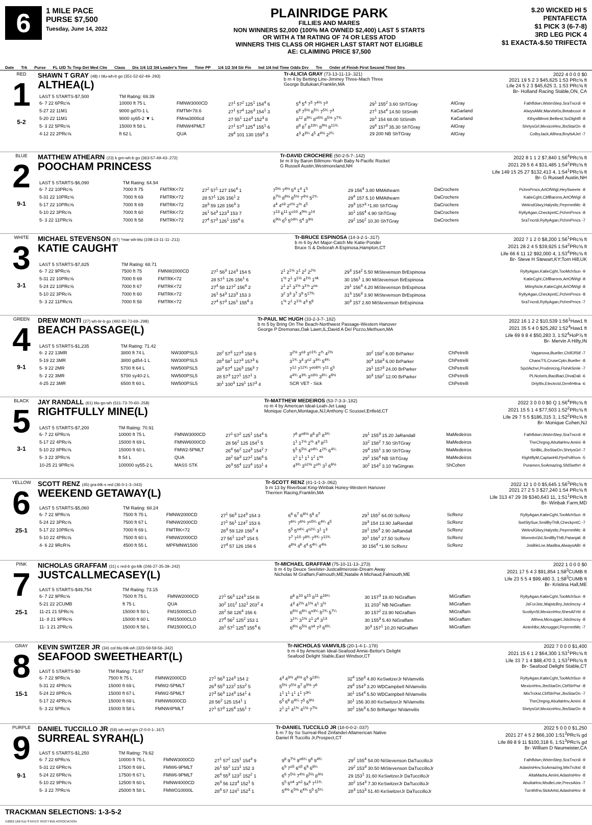6
1 MILE PACE
PURSE $7,500
Tuesday, June 14, 2022
PLAINRIDGE PARK
FILLIES AND MARES
NON WINNERS $2,000 (100% MA OWNED $2,400) LAST 5 STARTS
OR WITH A TM RATING OF 74 OR LESS ATOD
WINNERS THIS CLASS OR HIGHER LAST START NOT ELIGIBLE
AE: CLAIMING PRICE $7,500
$.20 WICKED HI 5 PENTAFECTA
$1 PICK 3 (6-7-8)
3RD LEG PICK 4
$1 EXACTA-$.50 TRIFECTA
Date Trk Purse FL U/D Tc Tmp Det Med Clm Class Dis 1/4 1/2 3/4 Leader's Time Time PP 1/4 1/2 3/4 Str Fin Ind 1/4 Ind Time Odds Drv Trn Order of Finish First Second Third Strs
RED
1
5-2
SHAWN T GRAY (48) r blu-wh-b go (351-52-62-49-.293)
ALTHEA(L)
Tr-ALICIA GRAY (73-13-11-13-.321)
b m 4 by Betting Line-Jiminey Three-Mach Three
George Bullukian,Franklin,MA
2022 4 0 0 0 $0
2021 19 5 2 3 $45,625 1:53 PRc⅝ ft
Life 24 5 2 3 $45,625 3, 1:53 PRc⅝ ft
Br- Holland Racing Stable,ON, CA
| LAST 5 STARTS-$7,500 | TM Rating: 69.39 | | | | | | |
| 6- 7 22 6PRc⅝ | 10000 ft 75 L | FMNW3000CD | 27<sup>1</sup> 57<sup>2</sup> 125<sup>1</sup> 154<sup>4</sup> 6 | 5<sup>4</sup> 5<sup>4</sup> 7<sup>5</sup> 7<sup>4½</sup> 7<sup>3</sup> | 29<sup>1</sup> 155<sup>2</sup> 3.60 ShTGray | AlGray | Fathfldwn,WstrnStep,SraTncrdi -9 |
| 5-27 22 11M1 | 9000 gd70-1 L | FMTM<78.6 | 27<sup>1</sup> 57<sup>4</sup> 126<sup>3</sup> 154<sup>1</sup> 3 | 6<sup>8</sup> 7<sup>5½</sup> 8<sup>5¼</sup> 7<sup>5¾</sup> 7<sup>3</sup> | 27<sup>1</sup> 154<sup>4</sup> 14.50 StSmith | KaGarland | AlwysAMir,MarvlsKis,Betabcool -9 |
| 5-20 22 11M1 | 9000 sy65-2 ▼ L | FMnw3000cd | 27 55<sup>1</sup> 124<sup>3</sup> 152<sup>3</sup> 8 | 8<sup>12</sup> 8<sup>9¼</sup> 8<sup>o5¾</sup> 8<sup>5½</sup> 7<sup>7¾</sup> | 28<sup>1</sup> 154 68.00 StSmith | KaGarland | KthyslMmnt,BeBest,SoDlghtfl -8 |
| 5- 3 22 5PRc⅝ | 15000 ft 58 L | FMNW4PMLT | 27<sup>1</sup> 57<sup>3</sup> 125<sup>4</sup> 155<sup>1</sup> 6 | 8<sup>8</sup> 8<sup>7</sup> 8<sup>10¼</sup> 8<sup>9½</sup> 8<sup>11¾</sup> | 29<sup>4</sup> 157<sup>3</sup> 35.30 ShTGray | AlGray | ShrtysGrl,MexicnHnv,JbsStarDn -8 |
| 4-12 22 2PRc⅝ | ft 62 L | QUA | 29<sup>4</sup> 101 130 159<sup>3</sup> 3 | 4<sup>3</sup> 4<sup>3¼</sup> 4<sup>5</sup> 4<sup>4½</sup> 2<sup>2¼</sup> | 29 200 NB ShTGray | AlGray | ColbyJack,Althea,BnylsAJet -7 |
BLUE
2
9-1
MATTHEW ATHEARN (23) k grn-wh-b go (363-57-49-43-.272)
POOCHAM PRINCESS
Tr-DAVID CROCHERE (50-2-5-7-.142)
br m 8 by Baron Biltmore-Yeah Baby N-Pacific Rocket
G Russell Austin,Westmoreland,NH
2022 8 1 1 2 $7,840 1:56<sup>4</sup>PRc⅝ ft
2021 29 5 6 4 $31,485 1:54<sup>2</sup>PRc⅝ ft
Life 149 15 25 27 $132,413 4, 1:54<sup>1</sup>PRc⅝ ft
Br- G Russell Austin,NH
| LAST 5 STARTS-$6,090 | TM Rating: 64.94 | | | | | | |
| 6- 7 22 10PRc⅝ | 7000 ft 75 | FMTRK<72 | 27<sup>2</sup> 57<sup>1</sup> 127 156<sup>4</sup> 1 | 7<sup>5½</sup> 7<sup>4½</sup> 5<sup>4</sup> 1<sup>4</sup> 1<sup>5</sup> | 29 156<sup>4</sup> 3.80 MMAthearn | DaCrochere | PchmPrncs,ArtOfWigl,HeySweete -8 |
| 5-31 22 10PRc⅝ | 7000 ft 69 | FMTRK<72 | 28 57<sup>1</sup> 126 156<sup>1</sup> 2 | 8<sup>7½</sup> 8<sup>6½</sup> 8<sup>5½</sup> 7<sup>4½</sup> 5<sup>2¾</sup> | 29<sup>4</sup> 157 5.10 MMAthearn | DaCrochere | KatieCght,CbfBarons,ArtOfWigl -8 |
| 5-17 22 10PRc⅝ | 7000 ft 69 | FMTRK<72 | 28<sup>3</sup> 59 128 156<sup>3</sup> 3 | 4<sup>4</sup> 4<sup>o3</sup> 2<sup>o½</sup> 2<sup>½</sup> 4<sup>5</sup> | 29<sup>3</sup> 157<sup>3</sup> *1.80 ShTGray | DaCrochere | WekndGtwy,Halysltc,PeprmntMc -8 |
| 5-10 22 3PRc⅝ | 7000 ft 60 | FMTRK<72 | 26<sup>1</sup> 54<sup>3</sup> 123<sup>3</sup> 153 7 | 7<sup>13</sup> 6<sup>11</sup> 5<sup>o10</sup> 4<sup>9½</sup> 3<sup>14</sup> | 30<sup>1</sup> 155<sup>4</sup> 4.90 ShTGray | DaCrochere | RyltyAgan,CheckpntC,PchmPrncs -8 |
| 5- 3 22 11PRc⅝ | 7000 ft 58 | FMTRK<72 | 27<sup>4</sup> 57<sup>3</sup> 126<sup>1</sup> 155<sup>4</sup> 6 | 6<sup>9½</sup> 6<sup>5</sup> 5<sup>o4¼</sup> 5<sup>4</sup> 3<sup>3½</sup> | 29<sup>2</sup> 156<sup>2</sup> 10.30 ShTGray | DaCrochere | SraTncrdi,RyltyAgan,PchmPrncs -7 |
WHITE
3
3-1
MICHAEL STEVENSON (57) *mar-wh-blu (108-13-11-11-.211)
KATIE CAUGHT
Tr-BRUCE ESPINOSA (14-3-2-1-.317)
b m 6 by Art Major-Catch Me Katie-Ponder
Bruce S & Deborah A Espinosa,Hampton,CT
2022 7 1 2 0 $8,200 1:56<sup>1</sup>PRc⅝ ft
2021 28 2 4 5 $39,925 1:54<sup>2</sup>PRc⅝ ft
Life 66 6 11 12 $92,000 4, 1:53<sup>4</sup>PRc⅝ ft
Br- Steve H Stewart,KY;Tom Hill,UK
| LAST 5 STARTS-$7,825 | TM Rating: 68.71 | | | | | | |
| 6- 7 22 9PRc⅝ | 7500 ft 75 | FMNW2000CD | 27<sup>1</sup> 56<sup>3</sup> 124<sup>3</sup> 154 5 | 2<sup>1</sup> 2<sup>1½</sup> 2<sup>1</sup> 2<sup>2</sup> 2<sup>2½</sup> | 29<sup>3</sup> 154<sup>2</sup> 5.50 MiStevenson BrEspinosa | | RyltyAgan,KatieCght,TooMchSun -9 |
| 5-31 22 10PRc⅝ | 7000 ft 69 | FMTRK<72 | 28 57<sup>1</sup> 126 156<sup>1</sup> 6 | 1<sup>½</sup> 2<sup>1</sup> 3<sup>1½</sup> 4<sup>1½</sup> 1<sup>nk</sup> | 30 156<sup>1</sup> 1.90 MiStevenson BrEspinosa | | KatieCght,CbfBarons,ArtOfWigl -8 |
| 5-24 22 10PRc⅝ | 7000 ft 67 | FMTRK<72 | 27<sup>4</sup> 58 127<sup>2</sup> 156<sup>4</sup> 2 | 2<sup>1</sup> 2<sup>1</sup> 3<sup>1½</sup> 3<sup>1½</sup> 2<sup>ns</sup> | 29<sup>1</sup> 156<sup>4</sup> 4.20 MiStevenson BrEspinosa | | MitnyNcle,KatieCght,ArtOfWigl -8 |
| 5-10 22 3PRc⅝ | 7000 ft 60 | FMTRK<72 | 26<sup>1</sup> 54<sup>3</sup> 123<sup>3</sup> 153 3 | 3<sup>2</sup> 3<sup>3</sup> 3<sup>7</sup> 3<sup>9</sup> 5<sup>17¾</sup> | 31<sup>3</sup> 156<sup>3</sup> 3.90 MiStevenson BrEspinosa | | RyltyAgan,CheckpntC,PchmPrncs -8 |
| 5- 3 22 11PRc⅝ | 7000 ft 58 | FMTRK<72 | 27<sup>4</sup> 57<sup>3</sup> 126<sup>1</sup> 155<sup>4</sup> 3 | 1<sup>½</sup> 2<sup>1</sup> 2<sup>1½</sup> 4<sup>3</sup> 5<sup>6</sup> | 30<sup>3</sup> 157 2.60 MiStevenson BrEspinosa | | SraTncrdi,RyltyAgan,PchmPrncs -7 |
GREEN
4
9-1
DREW MONTI (27) wh-br-b go (492-83-73-69-.298)
BEACH PASSAGE(L)
Tr-PAUL MC HUGH (33-2-3-7-.182)
b m 5 by Bring On The Beach-Northwest Passage-Western Hanover
George P Dremonas,Oak Lawn,IL;David A Del Pozzo,Methuen,MA
2022 16 1 2 2 $10,539 1:56<sup>1</sup>Haw1 ft
2021 35 5 4 0 $25,282 1:52<sup>4</sup>Haw1 ft
Life 69 9 8 4 $50,283 3, 1:52<sup>4</sup>HoP⅞ ft
Br- Mervin A Hilty,IN
| LAST 5 STARTS-$1,235 | TM Rating: 71.42 | | | | | | |
| 6- 2 22 13MR | 3800 ft 74 L | NW300PSL5 | 28<sup>2</sup> 57<sup>3</sup> 127<sup>3</sup> 158 5 | 3<sup>2½</sup> 3<sup>o3</sup> 3<sup>o1¾</sup> 2<sup>¾</sup> 4<sup>2½</sup> | 30<sup>2</sup> 158<sup>2</sup> 6.00 BrParker | ChPetrelli | Vaganova,Bueller,ChifOfStf -7 |
| 5-19 22 3MR | 3800 gd54-1 L | NW300PSL5 | 28<sup>3</sup> 58<sup>1</sup> 127<sup>3</sup> 157<sup>3</sup> 6 | 3<sup>1¾</sup> 3<sup>3</sup> 3<sup>o2</sup> 3<sup>3¼</sup> 5<sup>4¾</sup> | 30<sup>3</sup> 158<sup>3</sup> 6.00 BrParker | ChPetrelli | ChancTS,CruseCptn,Bueller -8 |
| 5- 9 22 2MR | 5700 ft 64 L | NW500PSL5 | 28<sup>3</sup> 57<sup>4</sup> 126<sup>3</sup> 156<sup>3</sup> 7 | 7<sup>12</sup> 7<sup>12¾</sup> 7<sup>oo8¾</sup> 7<sup>11</sup> 5<sup>5</sup> | 29<sup>1</sup> 157<sup>3</sup> 24.00 BrParker | ChPetrelli | SpclAchvr,Prodmrcng,FlshASmle -7 |
| 5- 2 22 3MR | 5700 sy40-2 L | NW500PSL5 | 28 57<sup>3</sup> 127<sup>1</sup> 157<sup>1</sup> 3 | 4<sup>4¾</sup> 4<sup>3¾</sup> 3<sup>o3½</sup> 3<sup>6¼</sup> 4<sup>6½</sup> | 30<sup>3</sup> 158<sup>2</sup> 12.00 BrParker | ChPetrelli | PLNotoris,BaciBaci,DivaDali -6 |
| 4-25 22 3MR | 6500 ft 60 L | NW500PSL5 | 30<sup>1</sup> 100<sup>3</sup> 129<sup>1</sup> 157<sup>3</sup> 4 | SCR VET - Sick | | ChPetrelli | Drtyltls,Electrctd,DrmfrHlna -6 |
BLACK
5
3-1
JAY RANDALL (61) blu-go-wh (511-73-70-60-.258)
RIGHTFULLY MINE(L)
Tr-MATTHEW MEDEIROS (53-7-3-3-.182)
ro m 4 by American Ideal-Leah-Jet Laag
Monique Cohen,Montague,NJ;Anthony C Scussel,Enfield,CT
2022 3 0 0 0 $0 Q 1:56<sup>4</sup>PRc⅝ ft
2021 15 5 1 4 $77,503 1:52<sup>2</sup>PRc⅝ ft
Life 29 7 5 5 $186,315 3, 1:52<sup>2</sup>PRc⅝ ft
Br- Monique Cohen,NJ
| LAST 5 STARTS-$7,200 | TM Rating: 70.91 | | | | | | |
| 6- 7 22 6PRc⅝ | 10000 ft 75 L | FMNW3000CD | 27<sup>1</sup> 57<sup>2</sup> 125<sup>1</sup> 154<sup>4</sup> 5 | 7<sup>6</sup> 8<sup>o6½</sup> 8<sup>6</sup> 8<sup>5</sup> 8<sup>3¾</sup> | 29<sup>1</sup> 155<sup>3</sup> 15.20 JaRandall | MaMedeiros | Fathfldwn,WstrnStep,SraTncrdi -9 |
| 5-17 22 4PRc⅝ | 15000 ft 69 L | FMNW6000CD | 28 56<sup>2</sup> 125 154<sup>1</sup> 5 | 1<sup>1</sup> 1<sup>1½</sup> 2<sup>½</sup> 4<sup>3</sup> 8<sup>21</sup> | 33<sup>2</sup> 158<sup>2</sup> 7.50 ShTGray | MaMedeiros | TheChrgng,AbultaHnv,Amini -8 |
| 5-10 22 8PRc⅝ | 15000 ft 60 L | FMW2-5PMLT | 26<sup>4</sup> 56<sup>2</sup> 124<sup>3</sup> 154<sup>2</sup> 7 | 5<sup>5</sup> 5<sup>5½</sup> 4<sup>o4¼</sup> 4<sup>2¾</sup> 6<sup>4¼</sup> | 29<sup>4</sup> 155<sup>1</sup> 3.90 ShTGray | MaMedeiros | SiriBlc,JbsStarDn,ShrtysGrl -7 |
| 5- 3 22 3PRc⅝ | ft 54 L | QUA | 28<sup>2</sup> 58<sup>3</sup> 127<sup>2</sup> 156<sup>4</sup> 5 | 1<sup>2</sup> 1<sup>1</sup> 1<sup>1</sup> 1<sup>2</sup> 1<sup>ns</sup> | 29<sup>2</sup> 156<sup>4</sup> NB ShTGray | MaMedeiros | RightflyM,CaptanHil,PpsPolRom -5 |
| 10-25 21 9PRc⅝ | 100000 sy55-2 L | MASS STK | 26<sup>3</sup> 55<sup>4</sup> 123<sup>4</sup> 153<sup>1</sup> 4 | 4<sup>3¾</sup> 3<sup>o2½</sup> 2<sup>o¾</sup> 3<sup>1</sup> 6<sup>6½</sup> | 30<sup>2</sup> 154<sup>2</sup> 3.10 YaGingras | ShCohen | Puramen,SoAmazing,SfdSwthrt -9 |
YELLOW
6
25-1
SCOTT RENZ (45) gra-blk-s red (36-0-1-3-.043)
WEEKEND GETAWAY(L)
Tr-SCOTT RENZ (41-1-1-3-.062)
b m 13 by Riverboat King-Winbak Honey-Western Hanover
Therrien Racing,Franklin,MA
2022 12 1 0 0 $5,645 1:56<sup>3</sup>PRc⅝ ft
2021 27 2 5 3 $27,240 1:54 PRc⅝ ft
Life 313 47 29 39 $340,643 11, 1:51<sup>1</sup>PRc⅝ ft
Br- Winbak Farm,MD
| LAST 5 STARTS-$5,060 | TM Rating: 68.24 | | | | | | |
| 6- 7 22 9PRc⅝ | 7500 ft 75 L | FMNW2000CD | 27<sup>1</sup> 56<sup>3</sup> 124<sup>3</sup> 154 3 | 6<sup>6</sup> 6<sup>7</sup> 6<sup>8½</sup> 5<sup>8</sup> 4<sup>7</sup> | 29<sup>1</sup> 155<sup>2</sup> 64.00 ScRenz | ScRenz | RyltyAgan,KatieCght,TooMchSun -9 |
| 5-24 22 3PRc⅝ | 7500 ft 67 L | FMNW2000CD | 27<sup>1</sup> 56<sup>1</sup> 124<sup>2</sup> 153 6 | 7<sup>6¼</sup> 7<sup>6½</sup> 7<sup>o5¼</sup> 6<sup>4¼</sup> 4<sup>5</sup> | 28<sup>3</sup> 154 13.90 JaRandall | ScRenz | SwtSlySue,SmilByThB,CheckpntC -7 |
| 5-17 22 10PRc⅝ | 7000 ft 69 L | FMTRK<72 | 28<sup>3</sup> 59 128 156<sup>3</sup> 4 | 5<sup>5</sup> 5<sup>o4¼</sup> 4<sup>o2¼</sup> 3<sup>1</sup> 1<sup>3</sup> | 28<sup>1</sup> 156<sup>3</sup> 2.90 JaRandall | ScRenz | WekndGtwy,Halysltc,PeprmntMc -8 |
| 5-10 22 4PRc⅝ | 7500 ft 60 L | FMNW2000CD | 27 56<sup>1</sup> 124<sup>3</sup> 154 5 | 7<sup>7</sup> 7<sup>10</sup> 7<sup>8¾</sup> 7<sup>9¾</sup> 7<sup>11¾</sup> | 30<sup>1</sup> 156<sup>2</sup> 27.50 ScRenz | ScRenz | WomnInGld,SmilByThB,Patanjali -8 |
| 4- 6 22 9RcR⅝ | 4500 ft 55 L | MPFMNW1500 | 27<sup>4</sup> 57 126 156 6 | 4<sup>8½</sup> 4<sup>6</sup> 4<sup>4</sup> 5<sup>4¼</sup> 4<sup>4½</sup> | 30 156<sup>4</sup> *1.90 ScRenz | ScRenz | JnsBleLne,Madiba,AlwaysABI -9 |
PINK
7
25-1
NICHOLAS GRAFFAM (31) c red-b go-blk (246-27-35-39-.242)
JUSTCALLMECASEY(L)
Tr-MICHAEL GRAFFAM (75-10-11-13-.273)
b m 4 by Deuce Seelster-Justcallmerosie-Dream Away
Nicholas M Graffam,Falmouth,ME;Natalie A Michaud,Falmouth,ME
2022 1 0 0 0 $0
2021 17 5 4 3 $91,854 1:58<sup>3</sup>CUMB ft
Life 23 5 5 4 $99,480 3, 1:58<sup>3</sup>CUMB ft
Br- Kristina Hall,ME
| LAST 5 STARTS-$49,754 | TM Rating: 73.15 | | | | | | |
| 6- 7 22 9PRc⅝ | 7500 ft 75 L | FMNW2000CD | 27<sup>1</sup> 56<sup>3</sup> 124<sup>3</sup> 154 8i | 8<sup>8</sup> 8<sup>10</sup> 9<sup>15</sup> 8<sup>11</sup> 8<sup>16¼</sup> | 30 157<sup>3</sup> 19.40 NiGraffam | MiGraffam | RyltyAgan,KatieCght,TooMchSun -9 |
| 5-21 22 2CUMB | ft 75 L | QUA | 30<sup>2</sup> 101<sup>2</sup> 132<sup>1</sup> 203<sup>2</sup> 4 | 4<sup>3</sup> 4<sup>2½</sup> 4<sup>1½</sup> 4<sup>1</sup> 3<sup>½</sup> | 31 203<sup>2</sup> NB NiGraffam | MiGraffam | JsForJstc,MajstcBry,Jstclmcsy -4 |
| 11-21 21 5PRc⅝ | 15000 ft 50 L | FM15000CLO | 28<sup>2</sup> 58 126<sup>4</sup> 156 6 | 6<sup>6½</sup> 6<sup>6¼</sup> 6<sup>o3¼</sup> 5<sup>2¾</sup> 5<sup>7¼</sup> | 30 157<sup>2</sup> 23.90 NiGraffam | MiGraffam | ScotlynSl,MexicnHnv,ShesAFrbl -6 |
| 11- 8 21 9PRc⅝ | 15000 ft 60 L | FM15000CLO | 27<sup>4</sup> 56<sup>2</sup> 125<sup>2</sup> 153 1 | 3<sup>1¼</sup> 3<sup>1½</sup> 2<sup>1</sup> 2<sup>4</sup> 3<sup>13</sup> | 30 155<sup>3</sup> 5.40 NiGraffam | MiGraffam | Althea,Mcnugget,Jstclmcsy -8 |
| 11- 1 21 2PRc⅝ | 15000 ft 58 L | FM15000CLO | 28<sup>1</sup> 57<sup>2</sup> 125<sup>4</sup> 155<sup>4</sup> 6 | 6<sup>6½</sup> 6<sup>5½</sup> 6<sup>o4</sup> 7<sup>3</sup> 6<sup>6¾</sup> | 30<sup>3</sup> 157<sup>1</sup> 10.20 NiGraffam | MiGraffam | Aintnhlbc,Mcnugget,PeprmntMc -7 |
GRAY
8
15-1
KEVIN SWITZER JR (34) col blu-blk-wh (323-59-59-56-.342)
SEAFOOD SWEETHEART(L)
Tr-NICHOLAS VAMVILIS (20-1-4-1-.178)
b m 4 by American Ideal-Seafood Annie-Bettor's Delight
Seafood Delight Stable,East Windsor,CT
2022 7 0 0 0 $1,400
2021 15 6 1 2 $64,300 1:53<sup>1</sup>PRc⅝ ft
Life 33 7 1 4 $88,470 3, 1:53<sup>1</sup>PRc⅝ ft
Br- Seafood Delight Stable,CT
| LAST 5 STARTS-$0 | TM Rating: 71.67 | | | | | | |
| 6- 7 22 9PRc⅝ | 7500 ft 75 L | FMNW2000CD | 27<sup>1</sup> 56<sup>3</sup> 124<sup>3</sup> 154 2 | 4<sup>3</sup> 4<sup>3½</sup> 4<sup>6½</sup> 6<sup>9</sup> 9<sup>23¼</sup> | 32<sup>4</sup> 158<sup>3</sup> 4.80 KeSwitzerJr NiVamvilis | | RyltyAgan,KatieCght,TooMchSun -9 |
| 5-31 22 4PRc⅝ | 15000 ft 69 L | FMW2-5PMLT | 26<sup>3</sup> 55<sup>3</sup> 123<sup>2</sup> 153<sup>2</sup> 5 | 5<sup>5½</sup> 7<sup>5½</sup> 8<sup>7</sup> 8<sup>9½</sup> 7<sup>6</sup> | 29<sup>4</sup> 154<sup>3</sup> 3.20 WDCampbell NiVamvilis | | MexicnHnv,JbsStarDn,CbfStrPwr -8 |
| 5-24 22 8PRc⅝ | 15000 ft 67 L | FMW2-5PMLT | 27<sup>3</sup> 56<sup>3</sup> 124<sup>3</sup> 154<sup>1</sup> 4 | 1<sup>1</sup> 1<sup>1</sup> 1<sup>1</sup> 1<sup>1</sup> 7<sup>3¼</sup> | 30<sup>1</sup> 154<sup>4</sup> 5.50 WDCampbell NiVamvilis | | MisTrckst,CbfStrPwr,JbsStarDn -7 |
| 5-17 22 4PRc⅝ | 15000 ft 69 L | FMNW6000CD | 28 56<sup>2</sup> 125 154<sup>1</sup> 1 | 6<sup>5</sup> 6<sup>6</sup> 8<sup>4¼</sup> 7<sup>5</sup> 6<sup>9½</sup> | 30<sup>1</sup> 156 30.80 KeSwitzerJr NiVamvilis | | TheChrgng,AbultaHnv,Amini -8 |
| 5- 3 22 5PRc⅝ | 15000 ft 58 L | FMNW4PMLT | 27<sup>1</sup> 57<sup>3</sup> 125<sup>4</sup> 155<sup>1</sup> 7 | 2<sup>1</sup> 2<sup>1</sup> 4<sup>1¾</sup> 4<sup>1½</sup> 7<sup>7½</sup> | 30<sup>2</sup> 156<sup>3</sup> 6.50 BrRanger NiVamvilis | | ShrtysGrl,MexicnHnv,JbsStarDn -8 |
PURPLE
9
9-1
DANIEL TUCCILLO JR (59) wh-red-grn (2-0-0-1-.167)
SURREAL SYRAH(L)
Tr-DANIEL TUCCILLO JR (18-0-0-2-.037)
b m 7 by So Surreal-Red Zinfandel-Allamerican Native
Daniel R Tuccillo Jr,Prospect,CT
2022 5 0 0 0 $1,250
2021 27 4 5 2 $66,100 1:51<sup>3</sup>PRc⅝ gd
Life 89 8 9 11 $100,318 6, 1:51<sup>3</sup>PRc⅝ gd
Br- William D Neumeister,CA
| LAST 5 STARTS-$1,250 | TM Rating: 79.62 | | | | | | |
| 6- 7 22 6PRc⅝ | 10000 ft 75 L | FMNW3000CD | 27<sup>1</sup> 57<sup>2</sup> 125<sup>1</sup> 154<sup>4</sup> 9 | 9<sup>8</sup> 9<sup>7½</sup> 9<sup>o6¼</sup> 9<sup>6</sup> 9<sup>4¾</sup> | 29<sup>2</sup> 155<sup>4</sup> 54.00 NiStevenson DaTuccilloJr | | Fathfldwn,WstrnStep,SraTncrdi -9 |
| 5-31 22 6PRc⅝ | 17500 ft 69 L | FMW6-9PMLT | 26<sup>1</sup> 55<sup>2</sup> 123<sup>1</sup> 152 3 | 6<sup>9</sup> 7<sup>o5</sup> 6<sup>o5</sup> 6<sup>9</sup> 6<sup>8¼</sup> | 29<sup>2</sup> 153<sup>3</sup> 30.50 MiStevenson DaTuccilloJr | | AdashsHnv,SoAmazing,MisTrckst -8 |
| 5-24 22 6PRc⅝ | 17500 ft 67 L | FMW6-9PMLT | 26<sup>4</sup> 55<sup>3</sup> 123<sup>2</sup> 152<sup>2</sup> 1 | 6<sup>6</sup> 7<sup>5½</sup> 7<sup>4½</sup> 8<sup>5½</sup> 8<sup>4½</sup> | 29 153<sup>1</sup> 31.60 KeSwitzerJr DaTuccilloJr | | AltaMadra,Amini,AdashsHnv -8 |
| 5-10 22 9PRc⅝ | 12500 ft 60 L | FMNW4000CD | 26<sup>3</sup> 56 123<sup>4</sup> 152<sup>1</sup> 5 | 5<sup>5</sup> 5<sup>o4</sup> 3<sup>o2</sup> 5x<sup>6</sup> 7<sup>11¾</sup> | 30<sup>2</sup> 154<sup>3</sup> 7.30 KeSwitzerJr DaTuccilloJr | | AbultaHnv,MsdleLote,PrecsAlxs -7 |
| 5- 3 22 7PRc⅝ | 25000 ft 58 L | FMWO10000L | 28<sup>4</sup> 57 124<sup>1</sup> 152<sup>3</sup> 1 | 5<sup>4½</sup> 6<sup>5½</sup> 6<sup>4¾</sup> 5<sup>5</sup> 5<sup>5¼</sup> | 28<sup>3</sup> 153<sup>3</sup> 51.40 KeSwitzerJr DaTuccilloJr | | Turnthfrw,SlckArtst,AdashsHnv -8 |
TRACKMAN SELECTIONS: 1-3-5-2
©2022 UNITED STATES TROTTING ASSOCIATION